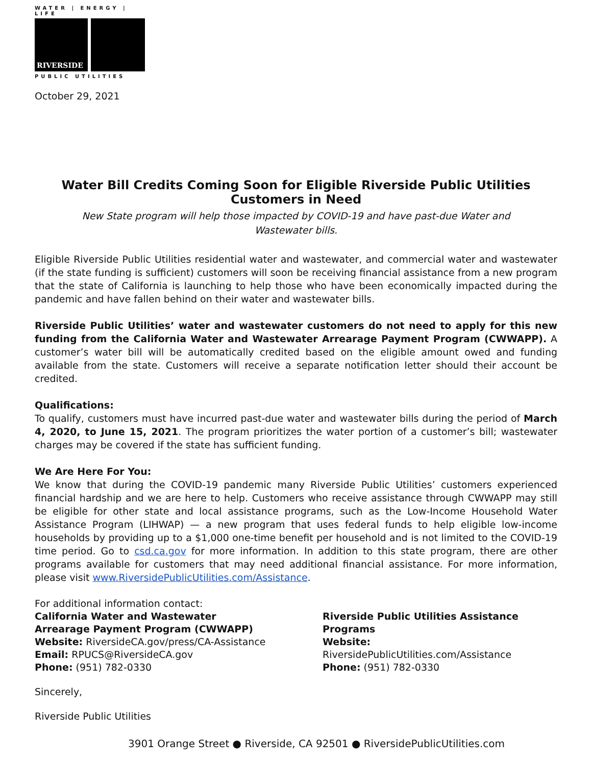WATER | ENERGY | LIFE
RIVERSIDE
PUBLIC UTILITIES
October 29, 2021
Water Bill Credits Coming Soon for Eligible Riverside Public Utilities Customers in Need
New State program will help those impacted by COVID-19 and have past-due Water and Wastewater bills.
Eligible Riverside Public Utilities residential water and wastewater, and commercial water and wastewater (if the state funding is sufficient) customers will soon be receiving financial assistance from a new program that the state of California is launching to help those who have been economically impacted during the pandemic and have fallen behind on their water and wastewater bills.
Riverside Public Utilities’ water and wastewater customers do not need to apply for this new funding from the California Water and Wastewater Arrearage Payment Program (CWWAPP). A customer’s water bill will be automatically credited based on the eligible amount owed and funding available from the state. Customers will receive a separate notification letter should their account be credited.
Qualifications:
To qualify, customers must have incurred past-due water and wastewater bills during the period of March 4, 2020, to June 15, 2021. The program prioritizes the water portion of a customer’s bill; wastewater charges may be covered if the state has sufficient funding.
We Are Here For You:
We know that during the COVID-19 pandemic many Riverside Public Utilities’ customers experienced financial hardship and we are here to help. Customers who receive assistance through CWWAPP may still be eligible for other state and local assistance programs, such as the Low-Income Household Water Assistance Program (LIHWAP) — a new program that uses federal funds to help eligible low-income households by providing up to a $1,000 one-time benefit per household and is not limited to the COVID-19 time period. Go to csd.ca.gov for more information. In addition to this state program, there are other programs available for customers that may need additional financial assistance. For more information, please visit www.RiversidePublicUtilities.com/Assistance.
For additional information contact:
California Water and Wastewater Arrearage Payment Program (CWWAPP)
Website: RiversideCA.gov/press/CA-Assistance
Email: RPUCS@RiversideCA.gov
Phone: (951) 782-0330
Riverside Public Utilities Assistance Programs
Website: RiversidePublicUtilities.com/Assistance
Phone: (951) 782-0330
Sincerely,
Riverside Public Utilities
3901 Orange Street ● Riverside, CA 92501 ● RiversidePublicUtilities.com